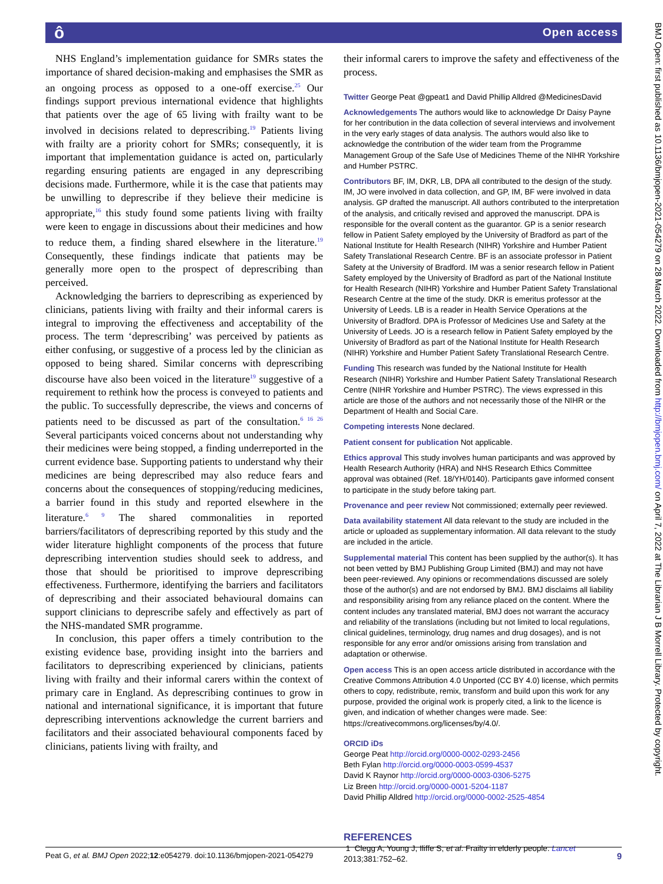ô Open access
NHS England’s implementation guidance for SMRs states the importance of shared decision-making and emphasises the SMR as an ongoing process as opposed to a one-off exercise.<sup>25</sup> Our findings support previous international evidence that highlights that patients over the age of 65 living with frailty want to be involved in decisions related to deprescribing.<sup>19</sup> Patients living with frailty are a priority cohort for SMRs; consequently, it is important that implementation guidance is acted on, particularly regarding ensuring patients are engaged in any deprescribing decisions made. Furthermore, while it is the case that patients may be unwilling to deprescribe if they believe their medicine is appropriate,<sup>16</sup> this study found some patients living with frailty were keen to engage in discussions about their medicines and how to reduce them, a finding shared elsewhere in the literature.<sup>19</sup> Consequently, these findings indicate that patients may be generally more open to the prospect of deprescribing than perceived.
Acknowledging the barriers to deprescribing as experienced by clinicians, patients living with frailty and their informal carers is integral to improving the effectiveness and acceptability of the process. The term ‘deprescribing’ was perceived by patients as either confusing, or suggestive of a process led by the clinician as opposed to being shared. Similar concerns with deprescribing discourse have also been voiced in the literature<sup>19</sup> suggestive of a requirement to rethink how the process is conveyed to patients and the public. To successfully deprescribe, the views and concerns of patients need to be discussed as part of the consultation.<sup>6 16 26</sup> Several participants voiced concerns about not understanding why their medicines were being stopped, a finding underreported in the current evidence base. Supporting patients to understand why their medicines are being deprescribed may also reduce fears and concerns about the consequences of stopping/reducing medicines, a barrier found in this study and reported elsewhere in the literature.<sup>6 9</sup> The shared commonalities in reported barriers/facilitators of deprescribing reported by this study and the wider literature highlight components of the process that future deprescribing intervention studies should seek to address, and those that should be prioritised to improve deprescribing effectiveness. Furthermore, identifying the barriers and facilitators of deprescribing and their associated behavioural domains can support clinicians to deprescribe safely and effectively as part of the NHS-mandated SMR programme.
In conclusion, this paper offers a timely contribution to the existing evidence base, providing insight into the barriers and facilitators to deprescribing experienced by clinicians, patients living with frailty and their informal carers within the context of primary care in England. As deprescribing continues to grow in national and international significance, it is important that future deprescribing interventions acknowledge the current barriers and facilitators and their associated behavioural components faced by clinicians, patients living with frailty, and
their informal carers to improve the safety and effectiveness of the process.
Twitter George Peat @gpeat1 and David Phillip Alldred @MedicinesDavid
Acknowledgements The authors would like to acknowledge Dr Daisy Payne for her contribution in the data collection of several interviews and involvement in the very early stages of data analysis. The authors would also like to acknowledge the contribution of the wider team from the Programme Management Group of the Safe Use of Medicines Theme of the NIHR Yorkshire and Humber PSTRC.
Contributors BF, IM, DKR, LB, DPA all contributed to the design of the study. IM, JO were involved in data collection, and GP, IM, BF were involved in data analysis. GP drafted the manuscript. All authors contributed to the interpretation of the analysis, and critically revised and approved the manuscript. DPA is responsible for the overall content as the guarantor. GP is a senior research fellow in Patient Safety employed by the University of Bradford as part of the National Institute for Health Research (NIHR) Yorkshire and Humber Patient Safety Translational Research Centre. BF is an associate professor in Patient Safety at the University of Bradford. IM was a senior research fellow in Patient Safety employed by the University of Bradford as part of the National Institute for Health Research (NIHR) Yorkshire and Humber Patient Safety Translational Research Centre at the time of the study. DKR is emeritus professor at the University of Leeds. LB is a reader in Health Service Operations at the University of Bradford. DPA is Professor of Medicines Use and Safety at the University of Leeds. JO is a research fellow in Patient Safety employed by the University of Bradford as part of the National Institute for Health Research (NIHR) Yorkshire and Humber Patient Safety Translational Research Centre.
Funding This research was funded by the National Institute for Health Research (NIHR) Yorkshire and Humber Patient Safety Translational Research Centre (NIHR Yorkshire and Humber PSTRC). The views expressed in this article are those of the authors and not necessarily those of the NIHR or the Department of Health and Social Care.
Competing interests None declared.
Patient consent for publication Not applicable.
Ethics approval This study involves human participants and was approved by Health Research Authority (HRA) and NHS Research Ethics Committee approval was obtained (Ref. 18/YH/0140). Participants gave informed consent to participate in the study before taking part.
Provenance and peer review Not commissioned; externally peer reviewed.
Data availability statement All data relevant to the study are included in the article or uploaded as supplementary information. All data relevant to the study are included in the article.
Supplemental material This content has been supplied by the author(s). It has not been vetted by BMJ Publishing Group Limited (BMJ) and may not have been peer-reviewed. Any opinions or recommendations discussed are solely those of the author(s) and are not endorsed by BMJ. BMJ disclaims all liability and responsibility arising from any reliance placed on the content. Where the content includes any translated material, BMJ does not warrant the accuracy and reliability of the translations (including but not limited to local regulations, clinical guidelines, terminology, drug names and drug dosages), and is not responsible for any error and/or omissions arising from translation and adaptation or otherwise.
Open access This is an open access article distributed in accordance with the Creative Commons Attribution 4.0 Unported (CC BY 4.0) license, which permits others to copy, redistribute, remix, transform and build upon this work for any purpose, provided the original work is properly cited, a link to the licence is given, and indication of whether changes were made. See: https://creativecommons.org/licenses/by/4.0/.
ORCID iDs
George Peat http://orcid.org/0000-0002-0293-2456
Beth Fylan http://orcid.org/0000-0003-0599-4537
David K Raynor http://orcid.org/0000-0003-0306-5275
Liz Breen http://orcid.org/0000-0001-5204-1187
David Phillip Alldred http://orcid.org/0000-0002-2525-4854
REFERENCES
1 Clegg A, Young J, Iliffe S, et al. Frailty in elderly people. Lancet 2013;381:752–62.
Peat G, et al. BMJ Open 2022;12:e054279. doi:10.1136/bmjopen-2021-054279 9
BMJ Open: first published as 10.1136/bmjopen-2021-054279 on 28 March 2022. Downloaded from http://bmjopen.bmj.com/ on April 7, 2022 at The Librarian J B Morrell Library. Protected by copyright.